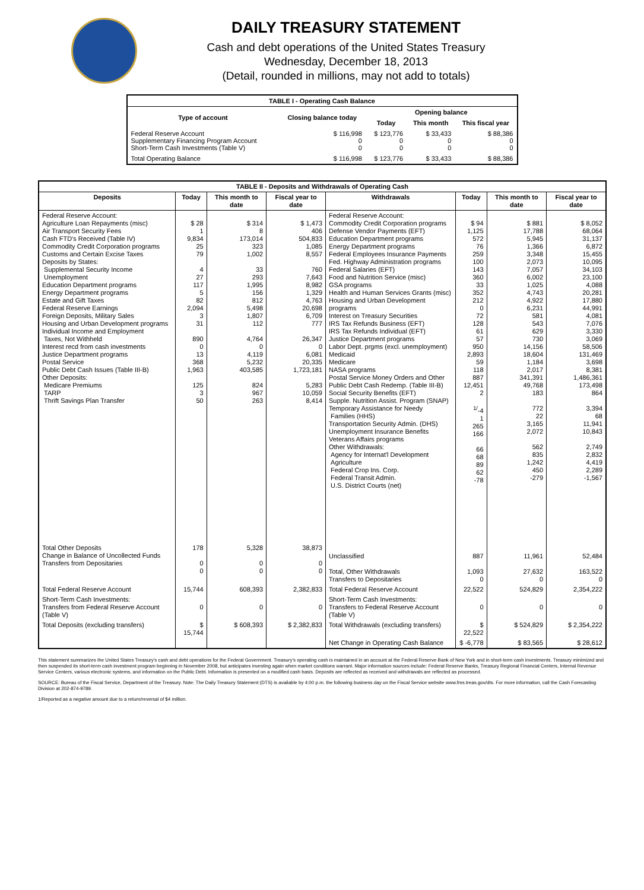DAILY TREASURY STATEMENT
Cash and debt operations of the United States Treasury
Wednesday, December 18, 2013
(Detail, rounded in millions, may not add to totals)
| TABLE I - Operating Cash Balance | | | | |
| Type of account | Closing balance today | Opening balance | | |
| | | Today | This month | This fiscal year |
| Federal Reserve Account Supplementary Financing Program Account Short-Term Cash Investments (Table V) | $ 116,998 0 0 | $ 123,776 0 0 | $ 33,433 0 0 | $ 88,386 0 0 |
| Total Operating Balance | $ 116,998 | $ 123,776 | $ 33,433 | $ 88,386 |
| TABLE II - Deposits and Withdrawals of Operating Cash | | | | | | | |
| Deposits | Today | This month to date | Fiscal year to date | Withdrawals | Today | This month to date | Fiscal year to date |
| Federal Reserve Account: Agriculture Loan Repayments (misc) Air Transport Security Fees Cash FTD's Received (Table IV) Commodity Credit Corporation programs Customs and Certain Excise Taxes Deposits by States: Supplemental Security Income Unemployment Education Department programs Energy Department programs Estate and Gift Taxes Federal Reserve Earnings Foreign Deposits, Military Sales Housing and Urban Development programs Individual Income and Employment Taxes, Not Withheld Interest recd from cash investments Justice Department programs Postal Service Public Debt Cash Issues (Table III-B) Other Deposits: Medicare Premiums TARP Thrift Savings Plan Transfer | $ 28 1 9,834 25 79 4 27 117 5 82 2,094 3 31 890 0 13 368 1,963 125 3 50 | $ 314 8 173,014 323 1,002 33 293 1,995 156 812 5,498 1,807 112 4,764 0 4,119 5,232 403,585 824 967 263 | $ 1,473 406 504,833 1,085 8,557 760 7,643 8,982 1,329 4,763 20,698 6,709 777 26,347 0 6,081 20,335 1,723,181 5,283 10,059 8,414 | Federal Reserve Account: Commodity Credit Corporation programs Defense Vendor Payments (EFT) Education Department programs Energy Department programs Federal Employees Insurance Payments Fed. Highway Administration programs Federal Salaries (EFT) Food and Nutrition Service (misc) GSA programs Health and Human Services Grants (misc) Housing and Urban Development programs Interest on Treasury Securities IRS Tax Refunds Business (EFT) IRS Tax Refunds Individual (EFT) Justice Department programs Labor Dept. prgms (excl. unemployment) Medicaid Medicare NASA programs Postal Service Money Orders and Other Public Debt Cash Redemp. (Table III-B) Social Security Benefits (EFT) Supple. Nutrition Assist. Program (SNAP) Temporary Assistance for Needy Families (HHS) Transportation Security Admin. (DHS) Unemployment Insurance Benefits Veterans Affairs programs Other Withdrawals: Agency for Internat'l Development Agriculture Federal Crop Ins. Corp. Federal Transit Admin. U.S. District Courts (net) | $ 94 1,125 572 76 259 100 143 360 33 352 212 0 72 128 61 57 950 2,893 59 118 887 12,451 2 <sup>1/</sup>-4 1 265 166 66 68 89 62 -78 | $ 881 17,788 5,945 1,366 3,348 2,073 7,057 6,002 1,025 4,743 4,922 6,231 581 543 629 730 14,156 18,604 1,184 2,017 341,391 49,768 183 772 22 3,165 2,072 562 835 1,242 450 -279 | $ 8,052 68,064 31,137 6,872 15,455 10,095 34,103 23,100 4,088 20,281 17,880 44,991 4,081 7,076 3,330 3,069 58,506 131,469 3,698 8,381 1,486,361 173,498 864 3,394 68 11,941 10,843 2,749 2,832 4,419 2,289 -1,567 |
| Total Other Deposits Change in Balance of Uncollected Funds Transfers from Depositaries | 178 0 0 | 5,328 0 0 | 38,873 0 0 | Unclassified Total, Other Withdrawals Transfers to Depositaries | 887 1,093 0 | 11,961 27,632 0 | 52,484 163,522 0 |
| Total Federal Reserve Account | 15,744 | 608,393 | 2,382,833 | Total Federal Reserve Account | 22,522 | 524,829 | 2,354,222 |
| Short-Term Cash Investments: Transfers from Federal Reserve Account (Table V) | 0 | 0 | 0 | Short-Term Cash Investments: Transfers to Federal Reserve Account (Table V) | 0 | 0 | 0 |
| Total Deposits (excluding transfers) | $ 15,744 | $ 608,393 | $ 2,382,833 | Total Withdrawals (excluding transfers) | $ 22,522 | $ 524,829 | $ 2,354,222 |
| | | | | Net Change in Operating Cash Balance | $ -6,778 | $ 83,565 | $ 28,612 |
This statement summarizes the United States Treasury's cash and debt operations for the Federal Government. Treasury's operating cash is maintained in an account at the Federal Reserve Bank of New York and in short-term cash investments. Treasury minimized and then suspended its short-term cash investment program beginning in November 2008, but anticipates investing again when market conditions warrant. Major information sources include: Federal Reserve Banks, Treasury Regional Financial Centers, Internal Revenue Service Centers, various electronic systems, and information on the Public Debt. Information is presented on a modified cash basis. Deposits are reflected as received and withdrawals are reflected as processed.
SOURCE: Bureau of the Fiscal Service, Department of the Treasury. Note: The Daily Treasury Statement (DTS) is available by 4:00 p.m. the following business day on the Fiscal Service website www.fms.treas.gov/dts. For more information, call the Cash Forecasting Division at 202-874-9789.
1/Reported as a negative amount due to a return/reversal of $4 million.